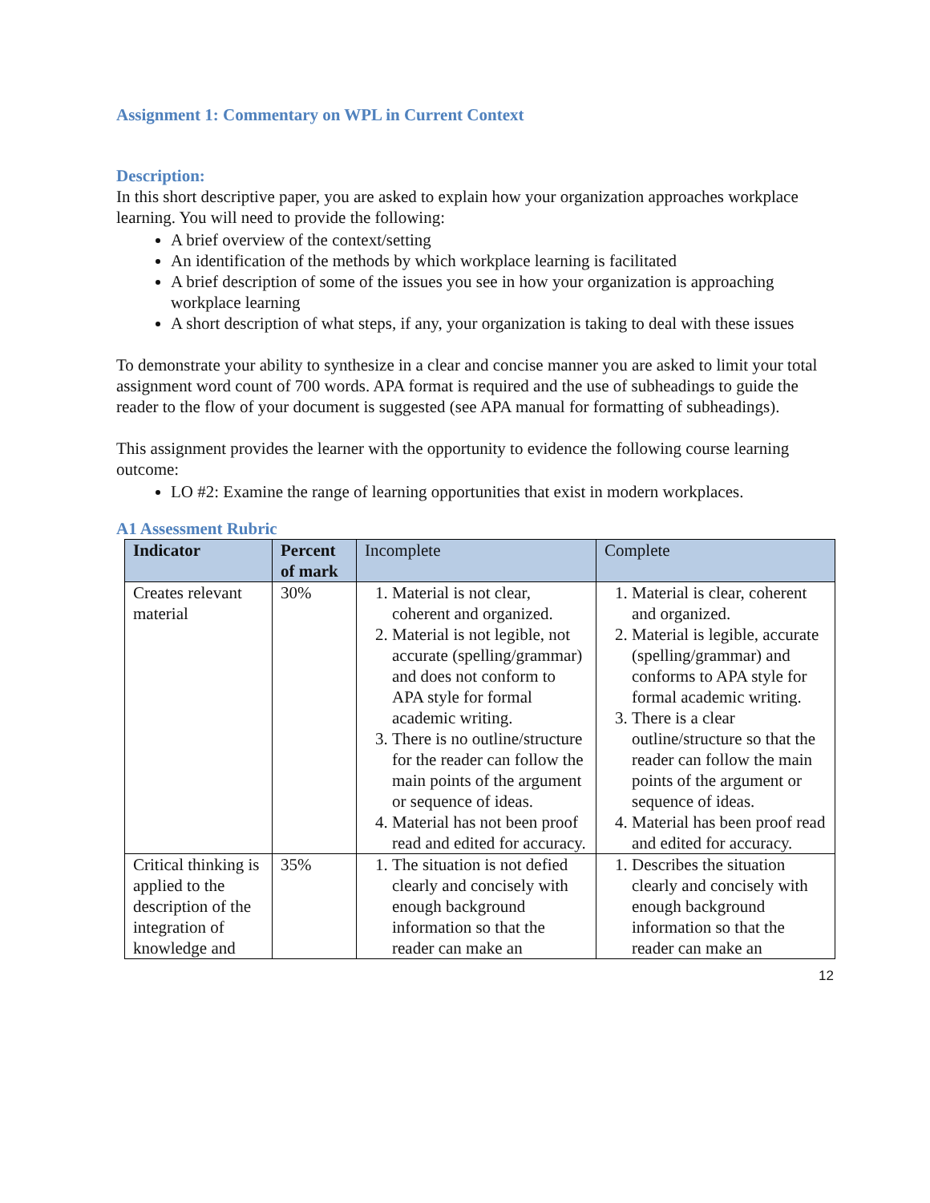Assignment 1: Commentary on WPL in Current Context
Description:
In this short descriptive paper, you are asked to explain how your organization approaches workplace learning. You will need to provide the following:
A brief overview of the context/setting
An identification of the methods by which workplace learning is facilitated
A brief description of some of the issues you see in how your organization is approaching workplace learning
A short description of what steps, if any, your organization is taking to deal with these issues
To demonstrate your ability to synthesize in a clear and concise manner you are asked to limit your total assignment word count of 700 words. APA format is required and the use of subheadings to guide the reader to the flow of your document is suggested (see APA manual for formatting of subheadings).
This assignment provides the learner with the opportunity to evidence the following course learning outcome:
LO #2: Examine the range of learning opportunities that exist in modern workplaces.
A1 Assessment Rubric
| Indicator | Percent of mark | Incomplete | Complete |
| --- | --- | --- | --- |
| Creates relevant material | 30% | 1. Material is not clear, coherent and organized. 2. Material is not legible, not accurate (spelling/grammar) and does not conform to APA style for formal academic writing. 3. There is no outline/structure for the reader can follow the main points of the argument or sequence of ideas. 4. Material has not been proof read and edited for accuracy. | 1. Material is clear, coherent and organized. 2. Material is legible, accurate (spelling/grammar) and conforms to APA style for formal academic writing. 3. There is a clear outline/structure so that the reader can follow the main points of the argument or sequence of ideas. 4. Material has been proof read and edited for accuracy. |
| Critical thinking is applied to the description of the integration of knowledge and | 35% | 1. The situation is not defied clearly and concisely with enough background information so that the reader can make an | 1. Describes the situation clearly and concisely with enough background information so that the reader can make an |
12